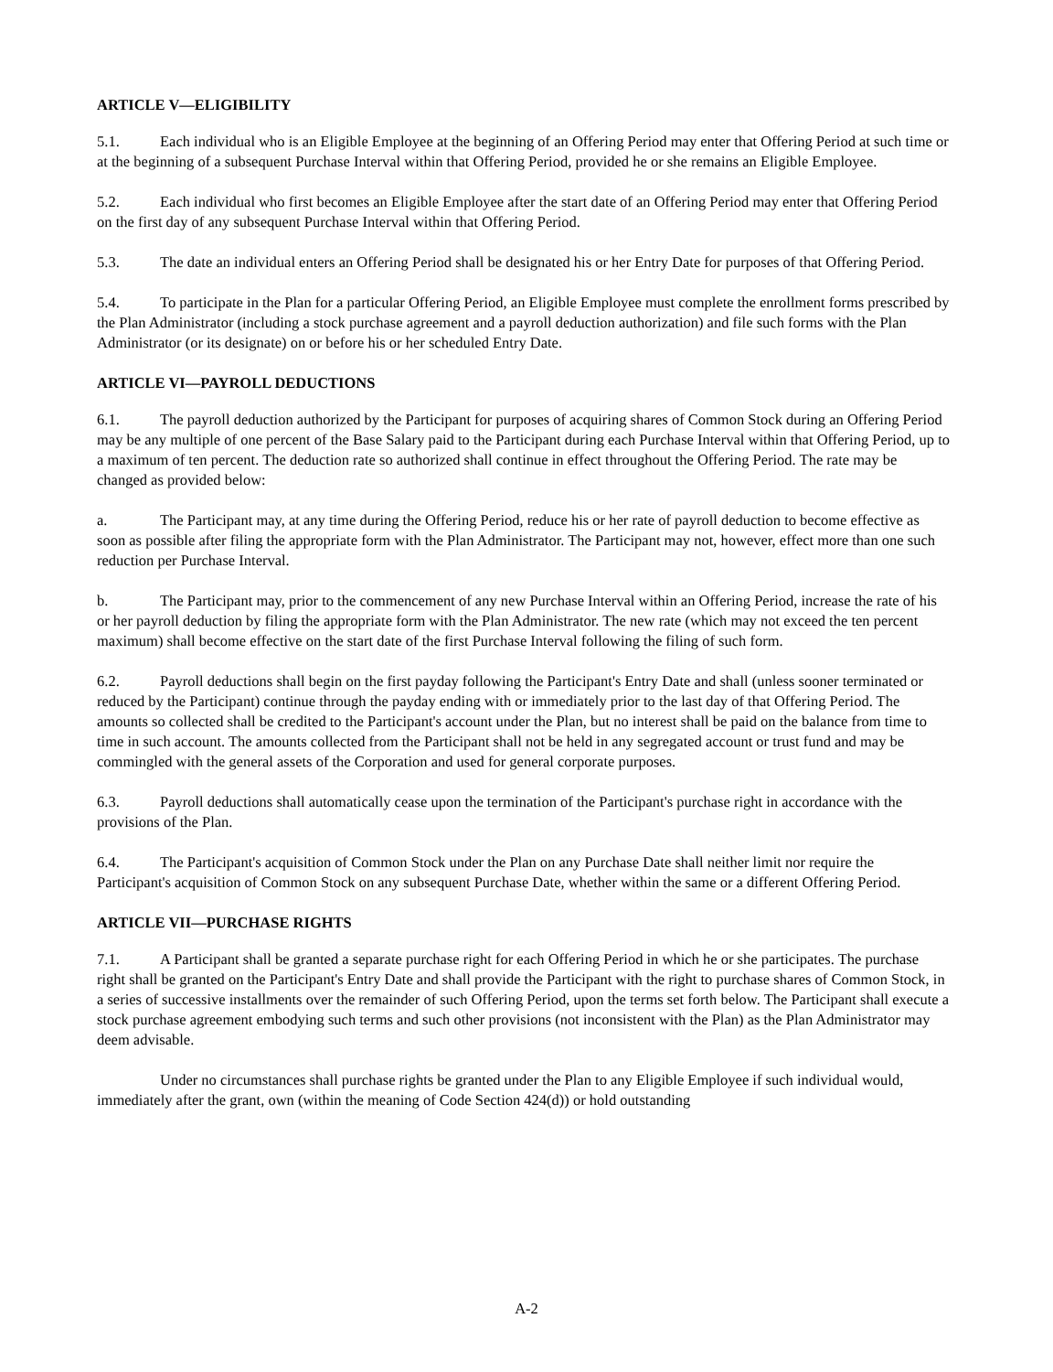ARTICLE V—ELIGIBILITY
5.1. Each individual who is an Eligible Employee at the beginning of an Offering Period may enter that Offering Period at such time or at the beginning of a subsequent Purchase Interval within that Offering Period, provided he or she remains an Eligible Employee.
5.2. Each individual who first becomes an Eligible Employee after the start date of an Offering Period may enter that Offering Period on the first day of any subsequent Purchase Interval within that Offering Period.
5.3. The date an individual enters an Offering Period shall be designated his or her Entry Date for purposes of that Offering Period.
5.4. To participate in the Plan for a particular Offering Period, an Eligible Employee must complete the enrollment forms prescribed by the Plan Administrator (including a stock purchase agreement and a payroll deduction authorization) and file such forms with the Plan Administrator (or its designate) on or before his or her scheduled Entry Date.
ARTICLE VI—PAYROLL DEDUCTIONS
6.1. The payroll deduction authorized by the Participant for purposes of acquiring shares of Common Stock during an Offering Period may be any multiple of one percent of the Base Salary paid to the Participant during each Purchase Interval within that Offering Period, up to a maximum of ten percent. The deduction rate so authorized shall continue in effect throughout the Offering Period. The rate may be changed as provided below:
a. The Participant may, at any time during the Offering Period, reduce his or her rate of payroll deduction to become effective as soon as possible after filing the appropriate form with the Plan Administrator. The Participant may not, however, effect more than one such reduction per Purchase Interval.
b. The Participant may, prior to the commencement of any new Purchase Interval within an Offering Period, increase the rate of his or her payroll deduction by filing the appropriate form with the Plan Administrator. The new rate (which may not exceed the ten percent maximum) shall become effective on the start date of the first Purchase Interval following the filing of such form.
6.2. Payroll deductions shall begin on the first payday following the Participant's Entry Date and shall (unless sooner terminated or reduced by the Participant) continue through the payday ending with or immediately prior to the last day of that Offering Period. The amounts so collected shall be credited to the Participant's account under the Plan, but no interest shall be paid on the balance from time to time in such account. The amounts collected from the Participant shall not be held in any segregated account or trust fund and may be commingled with the general assets of the Corporation and used for general corporate purposes.
6.3. Payroll deductions shall automatically cease upon the termination of the Participant's purchase right in accordance with the provisions of the Plan.
6.4. The Participant's acquisition of Common Stock under the Plan on any Purchase Date shall neither limit nor require the Participant's acquisition of Common Stock on any subsequent Purchase Date, whether within the same or a different Offering Period.
ARTICLE VII—PURCHASE RIGHTS
7.1. A Participant shall be granted a separate purchase right for each Offering Period in which he or she participates. The purchase right shall be granted on the Participant's Entry Date and shall provide the Participant with the right to purchase shares of Common Stock, in a series of successive installments over the remainder of such Offering Period, upon the terms set forth below. The Participant shall execute a stock purchase agreement embodying such terms and such other provisions (not inconsistent with the Plan) as the Plan Administrator may deem advisable.
Under no circumstances shall purchase rights be granted under the Plan to any Eligible Employee if such individual would, immediately after the grant, own (within the meaning of Code Section 424(d)) or hold outstanding
A-2